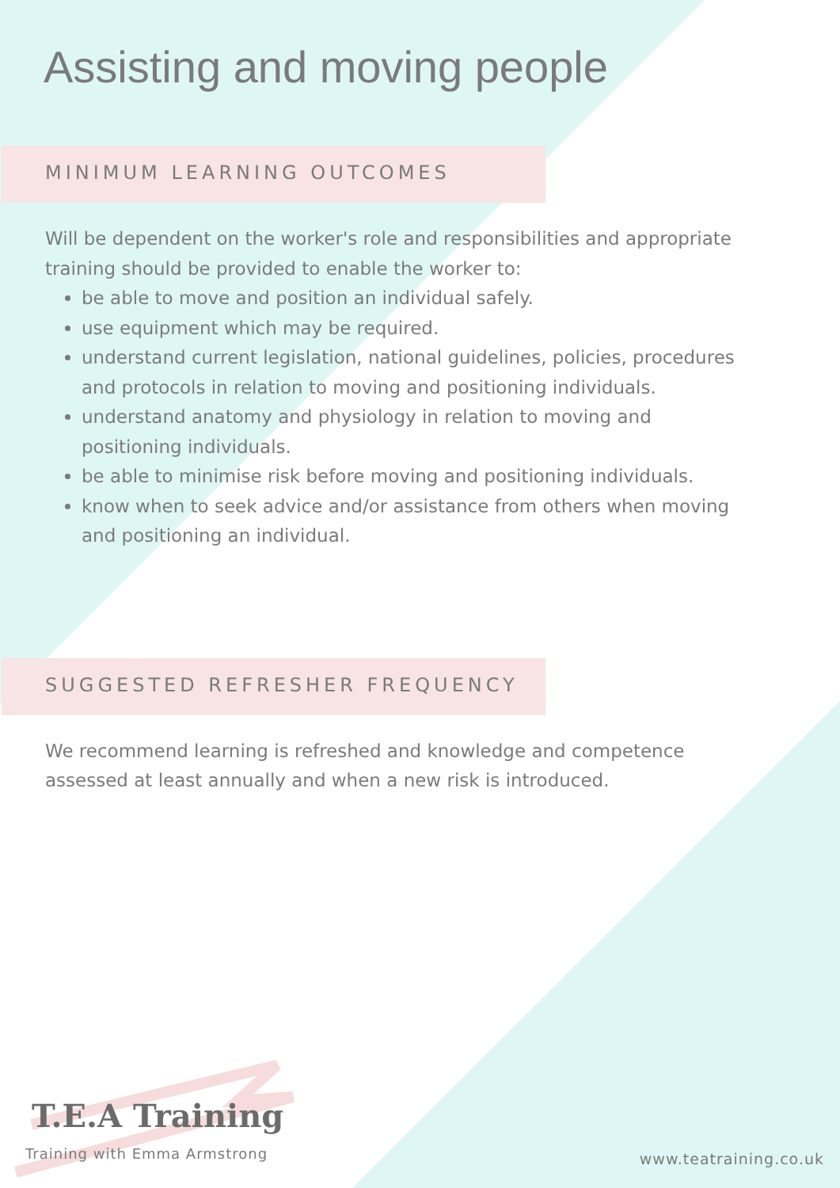Assisting and moving people
MINIMUM LEARNING OUTCOMES
Will be dependent on the worker's role and responsibilities and appropriate training should be provided to enable the worker to:
be able to move and position an individual safely.
use equipment which may be required.
understand current legislation, national guidelines, policies, procedures and protocols in relation to moving and positioning individuals.
understand anatomy and physiology in relation to moving and positioning individuals.
be able to minimise risk before moving and positioning individuals.
know when to seek advice and/or assistance from others when moving and positioning an individual.
SUGGESTED REFRESHER FREQUENCY
We recommend learning is refreshed and knowledge and competence assessed at least annually and when a new risk is introduced.
T.E.A Training
Training with Emma Armstrong
www.teatraining.co.uk